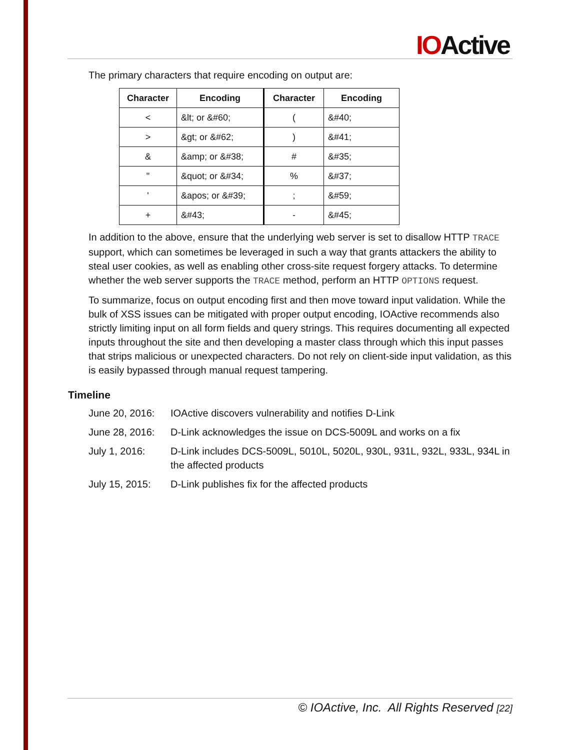IOActive
The primary characters that require encoding on output are:
| Character | Encoding | Character | Encoding |
| --- | --- | --- | --- |
| < | &lt; or &#60; | ( | &#40; |
| > | &gt; or &#62; | ) | &#41; |
| & | &amp; or &#38; | # | &#35; |
| " | &quot; or &#34; | % | &#37; |
| ' | &apos; or &#39; | ; | &#59; |
| + | &#43; | - | &#45; |
In addition to the above, ensure that the underlying web server is set to disallow HTTP TRACE support, which can sometimes be leveraged in such a way that grants attackers the ability to steal user cookies, as well as enabling other cross-site request forgery attacks. To determine whether the web server supports the TRACE method, perform an HTTP OPTIONS request.
To summarize, focus on output encoding first and then move toward input validation. While the bulk of XSS issues can be mitigated with proper output encoding, IOActive recommends also strictly limiting input on all form fields and query strings. This requires documenting all expected inputs throughout the site and then developing a master class through which this input passes that strips malicious or unexpected characters. Do not rely on client-side input validation, as this is easily bypassed through manual request tampering.
Timeline
June 20, 2016:
IOActive discovers vulnerability and notifies D-Link
June 28, 2016:
D-Link acknowledges the issue on DCS-5009L and works on a fix
July 1, 2016: D-Link includes DCS-5009L, 5010L, 5020L, 930L, 931L, 932L, 933L, 934L in the affected products
July 15, 2015:
D-Link publishes fix for the affected products
© IOActive, Inc. All Rights Reserved [22]